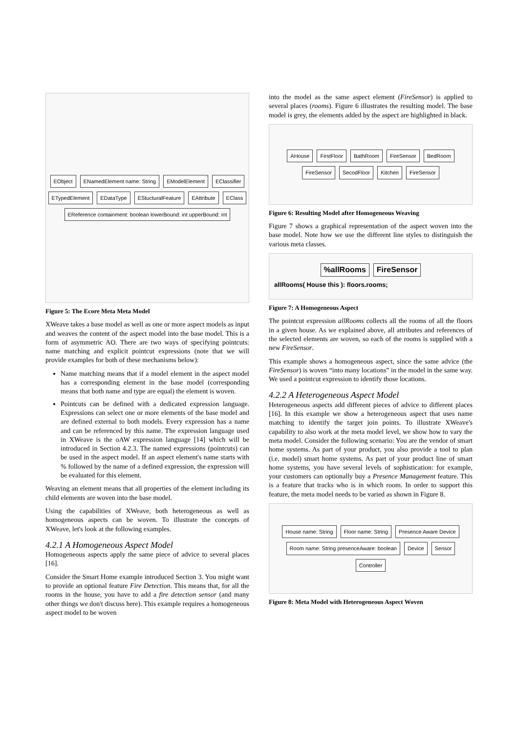EObject ENamedElement name: String EModelElement EClassifier ETypedElement EDataType EStucturalFeature EAttribute EClass EReference containment: boolean lowerBound: int upperBound: int
Figure 5: The Ecore Meta Meta Model
XWeave takes a base model as well as one or more aspect models as input and weaves the content of the aspect model into the base model. This is a form of asymmetric AO. There are two ways of specifying pointcuts: name matching and explicit pointcut expressions (note that we will provide examples for both of these mechanisms below):
Name matching means that if a model element in the aspect model has a corresponding element in the base model (corresponding means that both name and type are equal) the element is woven.
Pointcuts can be defined with a dedicated expression language. Expressions can select one or more elements of the base model and are defined external to both models. Every expression has a name and can be referenced by this name. The expression language used in XWeave is the oAW expression language [14] which will be introduced in Section 4.2.3. The named expressions (pointcuts) can be used in the aspect model. If an aspect element's name starts with % followed by the name of a defined expression, the expression will be evaluated for this element.
Weaving an element means that all properties of the element including its child elements are woven into the base model.
Using the capabilities of XWeave, both heterogeneous as well as homogeneous aspects can be woven. To illustrate the concepts of XWeave, let's look at the following examples.
4.2.1 A Homogeneous Aspect Model
Homogeneous aspects apply the same piece of advice to several places [16].
Consider the Smart Home example introduced Section 3. You might want to provide an optional feature Fire Detection. This means that, for all the rooms in the house, you have to add a fire detection sensor (and many other things we don't discuss here). This example requires a homogeneous aspect model to be woven
into the model as the same aspect element (FireSensor) is applied to several places (rooms). Figure 6 illustrates the resulting model. The base model is grey, the elements added by the aspect are highlighted in black.
AHouse FirstFloor BathRoom FireSensor BedRoom FireSensor SecodFloor Kitchen FireSensor
Figure 6: Resulting Model after Homogeneous Weaving
Figure 7 shows a graphical representation of the aspect woven into the base model. Note how we use the different line styles to distinguish the various meta classes.
%allRooms FireSensor
allRooms( House this ): floors.rooms;
Figure 7: A Homogeneous Aspect
The pointcut expression allRooms collects all the rooms of all the floors in a given house. As we explained above, all attributes and references of the selected elements are woven, so each of the rooms is supplied with a new FireSensor.
This example shows a homogeneous aspect, since the same advice (the FireSensor) is woven “into many locations” in the model in the same way. We used a pointcut expression to identify those locations.
4.2.2 A Heterogeneous Aspect Model
Heterogeneous aspects add different pieces of advice to different places [16]. In this example we show a heterogeneous aspect that uses name matching to identify the target join points. To illustrate XWeave's capability to also work at the meta model level, we show how to vary the meta model. Consider the following scenario: You are the vendor of smart home systems. As part of your product, you also provide a tool to plan (i.e. model) smart home systems. As part of your product line of smart home systems, you have several levels of sophistication: for example, your customers can optionally buy a Presence Management feature. This is a feature that tracks who is in which room. In order to support this feature, the meta model needs to be varied as shown in Figure 8.
House name: String Floor name: String Presence Aware Device Room name: String presenceAware: boolean Device Sensor Controller
Figure 8: Meta Model with Heterogeneous Aspect Woven